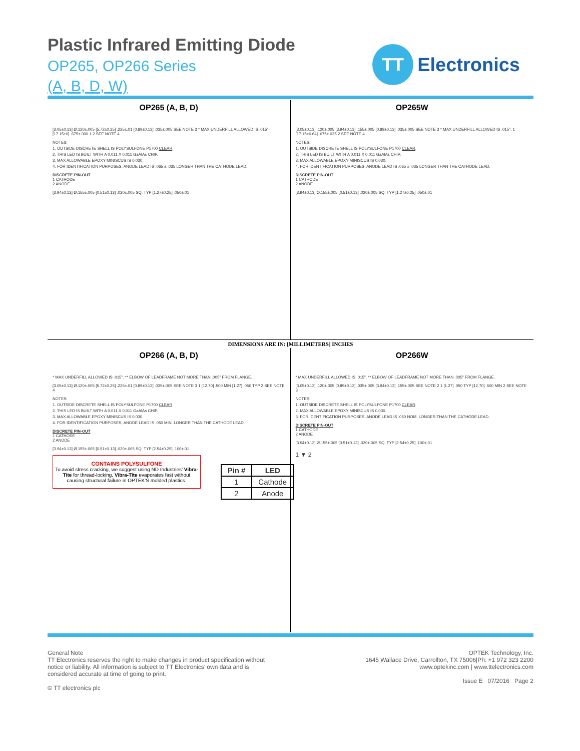Plastic Infrared Emitting Diode
OP265, OP266 Series
(A, B, D, W)
TT
Electronics
OP265 (A, B, D)
[3.05±0.13] Ø.120±.005 [5.72±0.25] .225±.01 [0.89±0.13] .035±.005 SEE NOTE 3 * MAX UNDERFILL ALLOWED IS .015". [17.15±0] .675±.000 1 2 SEE NOTE 4
NOTES:
1. OUTSIDE DISCRETE SHELL IS POLYSULFONE P1700 CLEAR.
2. THIS LED IS BUILT WITH A 0.011 X 0.011 GaAlAs CHIP.
3. MAX ALLOWABLE EPOXY MINISCUS IS 0.030.
4. FOR IDENTIFICATION PURPOSES, ANODE LEAD IS .065 ± .035 LONGER THAN THE CATHODE LEAD.
DISCRETE PIN-OUT
1 CATHODE
2 ANODE
[3.94±0.13] Ø.155±.005 [0.51±0.13] .020±.005 SQ. TYP [1.27±0.25] .050±.01
OP265W
[3.05±0.13] .120±.005 [3.94±0.13] .155±.005 [0.89±0.13] .035±.005 SEE NOTE 3 * MAX UNDERFILL ALLOWED IS .015". 1 [17.15±0.64] .675±.025 2 SEE NOTE 4
NOTES:
1. OUTSIDE DISCRETE SHELL IS POLYSULFONE P1700 CLEAR.
2. THIS LED IS BUILT WITH A 0.011 X 0.011 GaAlAs CHIP.
3. MAX ALLOWABLE EPOXY MINISCUS IS 0.030.
4. FOR IDENTIFICATION PURPOSES, ANODE LEAD IS .065 ± .035 LONGER THAN THE CATHODE LEAD.
DISCRETE PIN-OUT
1 CATHODE
2 ANODE
[3.94±0.13] Ø.155±.005 [0.51±0.13] .020±.005 SQ. TYP [1.27±0.25] .050±.01
DIMENSIONS ARE IN: [MILLIMETERS] INCHES
OP266 (A, B, D)
* MAX UNDERFILL ALLOWED IS .015". ** ELBOW OF LEADFRAME NOT MORE THAN .005" FROM FLANGE.
[3.05±0.13] Ø.120±.005 [5.72±0.25] .225±.01 [0.89±0.13] .035±.005 SEE NOTE 3 1 [12.70] .500 MIN [1.27] .050 TYP 2 SEE NOTE 4
NOTES:
1. OUTSIDE DISCRETE SHELL IS POLYSULFONE P1700 CLEAR.
2. THIS LED IS BUILT WITH A 0.011 X 0.011 GaAlAs CHIP.
3. MAX ALLOWABLE EPOXY MINISCUS IS 0.030.
4. FOR IDENTIFICATION PURPOSES, ANODE LEAD IS .050 MIN. LONGER THAN THE CATHODE LEAD.
DISCRETE PIN-OUT
1 CATHODE
2 ANODE
[3.94±0.13] Ø.155±.005 [0.51±0.13] .020±.005 SQ. TYP [2.54±0.25] .100±.01
CONTAINS POLYSULFONE
To avoid stress cracking, we suggest using ND Industries’ Vibra-Tite for thread-locking. Vibra-Tite evaporates fast without causing structural failure in OPTEK’S molded plastics.
OP266W
* MAX UNDERFILL ALLOWED IS .015". ** ELBOW OF LEADFRAME NOT MORE THAN .005" FROM FLANGE.
[3.05±0.13] .120±.005 [0.89±0.13] .035±.005 [3.94±0.13] .155±.005 SEE NOTE 2 1 [1.27] .050 TYP [12.70] .500 MIN 2 SEE NOTE 3
NOTES:
1. OUTSIDE DISCRETE SHELL IS POLYSULFONE P1700 CLEAR.
2. MAX ALLOWABLE EPOXY MINISCUS IS 0.030.
3. FOR IDENTIFICATION PURPOSES, ANODE LEAD IS .050 NOM. LONGER THAN THE CATHODE LEAD.
DISCRETE PIN-OUT
1 CATHODE
2 ANODE
[3.94±0.13] Ø.155±.005 [0.51±0.13] .020±.005 SQ. TYP [2.54±0.25] .100±.01
1 ▼ 2
| Pin # | LED |
| --- | --- |
| 1 | Cathode |
| 2 | Anode |
General Note
TT Electronics reserves the right to make changes in product specification without
notice or liability. All information is subject to TT Electronics’ own data and is
considered accurate at time of going to print.
© TT electronics plc
OPTEK Technology, Inc.
1645 Wallace Drive, Carrollton, TX 75006|Ph: +1 972 323 2200
www.optekinc.com | www.ttelectronics.com
Issue E 07/2016 Page 2